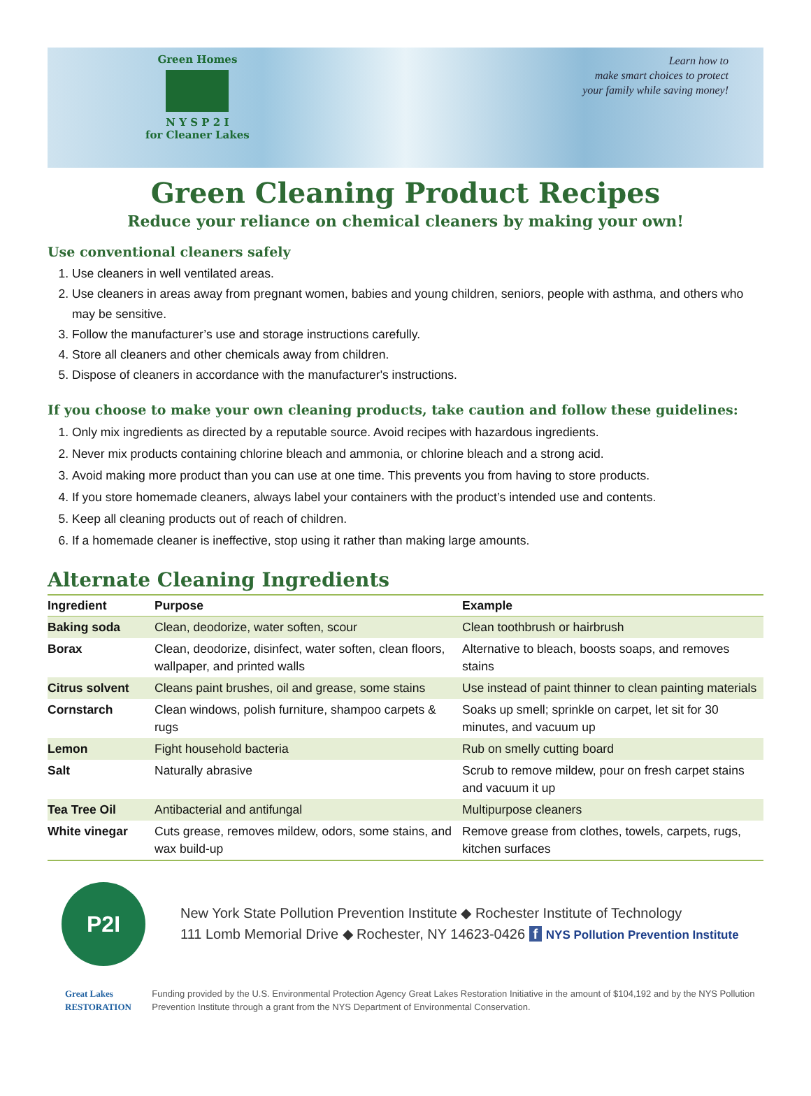Green Homes
N Y S P 2 I
for Cleaner Lakes
Learn how to
make smart choices to protect
your family while saving money!
Green Cleaning Product Recipes
Reduce your reliance on chemical cleaners by making your own!
Use conventional cleaners safely
1. Use cleaners in well ventilated areas.
2. Use cleaners in areas away from pregnant women, babies and young children, seniors, people with asthma, and others who may be sensitive.
3. Follow the manufacturer’s use and storage instructions carefully.
4. Store all cleaners and other chemicals away from children.
5. Dispose of cleaners in accordance with the manufacturer's instructions.
If you choose to make your own cleaning products, take caution and follow these guidelines:
1. Only mix ingredients as directed by a reputable source. Avoid recipes with hazardous ingredients.
2. Never mix products containing chlorine bleach and ammonia, or chlorine bleach and a strong acid.
3. Avoid making more product than you can use at one time. This prevents you from having to store products.
4. If you store homemade cleaners, always label your containers with the product’s intended use and contents.
5. Keep all cleaning products out of reach of children.
6. If a homemade cleaner is ineffective, stop using it rather than making large amounts.
Alternate Cleaning Ingredients
| Ingredient | Purpose | Example |
| --- | --- | --- |
| Baking soda | Clean, deodorize, water soften, scour | Clean toothbrush or hairbrush |
| Borax | Clean, deodorize, disinfect, water soften, clean floors, wallpaper, and printed walls | Alternative to bleach, boosts soaps, and removes stains |
| Citrus solvent | Cleans paint brushes, oil and grease, some stains | Use instead of paint thinner to clean painting materials |
| Cornstarch | Clean windows, polish furniture, shampoo carpets & rugs | Soaks up smell; sprinkle on carpet, let sit for 30 minutes, and vacuum up |
| Lemon | Fight household bacteria | Rub on smelly cutting board |
| Salt | Naturally abrasive | Scrub to remove mildew, pour on fresh carpet stains and vacuum it up |
| Tea Tree Oil | Antibacterial and antifungal | Multipurpose cleaners |
| White vinegar | Cuts grease, removes mildew, odors, some stains, and wax build-up | Remove grease from clothes, towels, carpets, rugs, kitchen surfaces |
P2I
New York State Pollution Prevention Institute ◆ Rochester Institute of Technology
111 Lomb Memorial Drive ◆ Rochester, NY 14623-0426 f NYS Pollution Prevention Institute
Great Lakes
RESTORATION
Funding provided by the U.S. Environmental Protection Agency Great Lakes Restoration Initiative in the amount of $104,192 and by the NYS Pollution Prevention Institute through a grant from the NYS Department of Environmental Conservation.